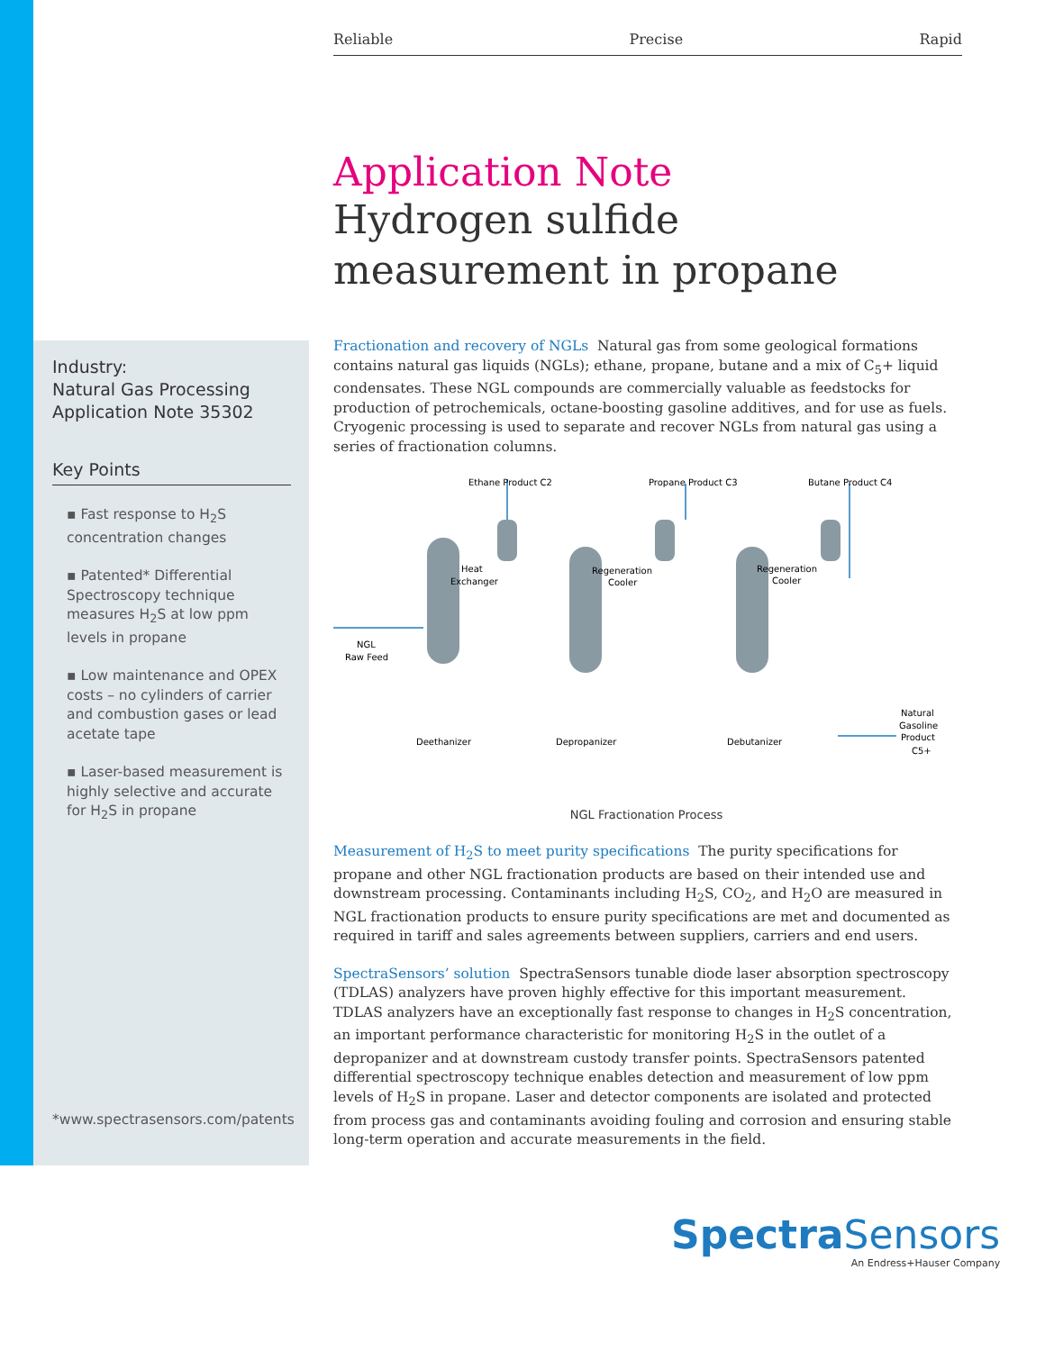Reliable Precise Rapid
Application Note
Hydrogen sulfide measurement in propane
Industry:
Natural Gas Processing
Application Note 35302
Key Points
▪ Fast response to H<sub>2</sub>S concentration changes
▪ Patented* Differential Spectroscopy technique measures H<sub>2</sub>S at low ppm levels in propane
▪ Low maintenance and OPEX costs – no cylinders of carrier and combustion gases or lead acetate tape
▪ Laser-based measurement is highly selective and accurate for H<sub>2</sub>S in propane
*www.spectrasensors.com/patents
Fractionation and recovery of NGLs Natural gas from some geological formations contains natural gas liquids (NGLs); ethane, propane, butane and a mix of C<sub>5</sub>+ liquid condensates. These NGL compounds are commercially valuable as feedstocks for production of petrochemicals, octane-boosting gasoline additives, and for use as fuels. Cryogenic processing is used to separate and recover NGLs from natural gas using a series of fractionation columns.
Ethane Product C2
Propane Product C3
Butane Product C4
Heat
Exchanger
Regeneration
Cooler
Regeneration
Cooler
NGL
Raw Feed
Deethanizer
Depropanizer
Debutanizer
Natural
Gasoline
Product
C5+
NGL Fractionation Process
Measurement of H<sub>2</sub>S to meet purity specifications The purity specifications for propane and other NGL fractionation products are based on their intended use and downstream processing. Contaminants including H<sub>2</sub>S, CO<sub>2</sub>, and H<sub>2</sub>O are measured in NGL fractionation products to ensure purity specifications are met and documented as required in tariff and sales agreements between suppliers, carriers and end users.
SpectraSensors’ solution SpectraSensors tunable diode laser absorption spectroscopy (TDLAS) analyzers have proven highly effective for this important measurement. TDLAS analyzers have an exceptionally fast response to changes in H<sub>2</sub>S concentration, an important performance characteristic for monitoring H<sub>2</sub>S in the outlet of a depropanizer and at downstream custody transfer points. SpectraSensors patented differential spectroscopy technique enables detection and measurement of low ppm levels of H<sub>2</sub>S in propane. Laser and detector components are isolated and protected from process gas and contaminants avoiding fouling and corrosion and ensuring stable long-term operation and accurate measurements in the field.
Spectra Sensors
An Endress+Hauser Company